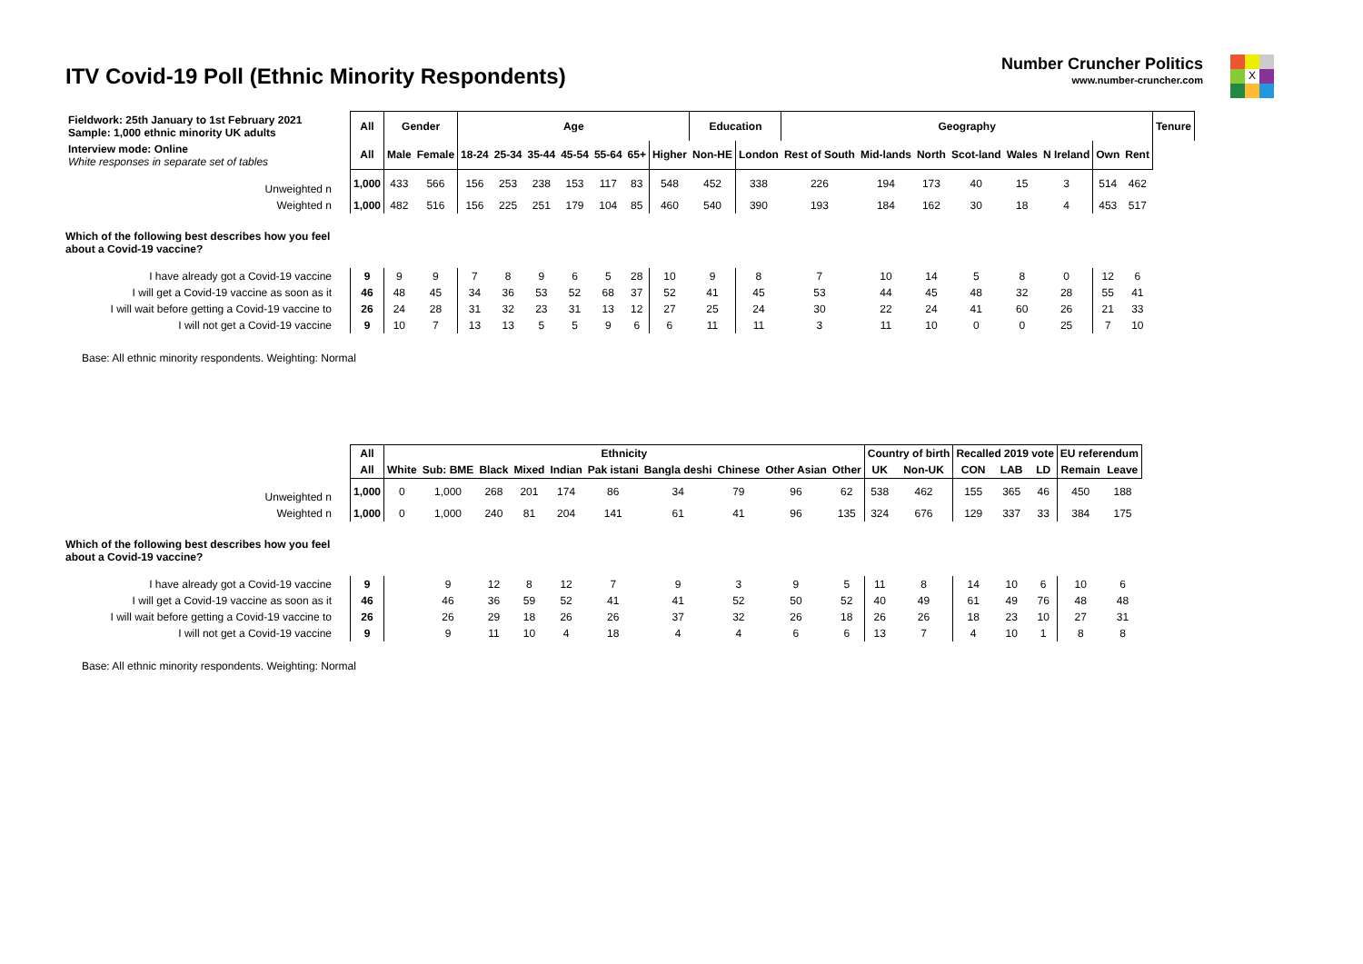ITV Covid-19 Poll (Ethnic Minority Respondents)
Number Cruncher Politics
www.number-cruncher.com
X
| Fieldwork: 25th January to 1st February 2021 Sample: 1,000 ethnic minority UK adults | All | Gender | | Age | | | | | | | Education | | Geography | | | | | | | | Tenure |
| Interview mode: Online White responses in separate set of tables | All | Male | Female | 18-24 | 25-34 | 35-44 | 45-54 | 55-64 | 65+ | Higher | Non-HE | London | Rest of South | Mid-lands | North | Scot-land | Wales | N Ireland | Own | Rent | |
| Unweighted n | 1,000 | 433 | 566 | 156 | 253 | 238 | 153 | 117 | 83 | 548 | 452 | 338 | 226 | 194 | 173 | 40 | 15 | 3 | 514 | 462 | |
| Weighted n | 1,000 | 482 | 516 | 156 | 225 | 251 | 179 | 104 | 85 | 460 | 540 | 390 | 193 | 184 | 162 | 30 | 18 | 4 | 453 | 517 | |
| Which of the following best describes how you feel about a Covid-19 vaccine? | | | | | | | | | | | | | | | | | | | | | |
| I have already got a Covid-19 vaccine | 9 | 9 | 9 | 7 | 8 | 9 | 6 | 5 | 28 | 10 | 9 | 8 | 7 | 10 | 14 | 5 | 8 | 0 | 12 | 6 | |
| I will get a Covid-19 vaccine as soon as it | 46 | 48 | 45 | 34 | 36 | 53 | 52 | 68 | 37 | 52 | 41 | 45 | 53 | 44 | 45 | 48 | 32 | 28 | 55 | 41 | |
| I will wait before getting a Covid-19 vaccine to | 26 | 24 | 28 | 31 | 32 | 23 | 31 | 13 | 12 | 27 | 25 | 24 | 30 | 22 | 24 | 41 | 60 | 26 | 21 | 33 | |
| I will not get a Covid-19 vaccine | 9 | 10 | 7 | 13 | 13 | 5 | 5 | 9 | 6 | 6 | 11 | 11 | 3 | 11 | 10 | 0 | 0 | 25 | 7 | 10 | |
Base: All ethnic minority respondents. Weighting: Normal
| | All | Ethnicity | | | | | | | | | | Country of birth | | Recalled 2019 vote | | | EU referendum | |
| | All | White | Sub: BME | Black | Mixed | Indian | Pak istani | Bangla deshi | Chinese | Other Asian | Other | UK | Non-UK | CON | LAB | LD | Remain | Leave |
| Unweighted n | 1,000 | 0 | 1,000 | 268 | 201 | 174 | 86 | 34 | 79 | 96 | 62 | 538 | 462 | 155 | 365 | 46 | 450 | 188 |
| Weighted n | 1,000 | 0 | 1,000 | 240 | 81 | 204 | 141 | 61 | 41 | 96 | 135 | 324 | 676 | 129 | 337 | 33 | 384 | 175 |
| Which of the following best describes how you feel about a Covid-19 vaccine? | | | | | | | | | | | | | | | | | | |
| I have already got a Covid-19 vaccine | 9 | | 9 | 12 | 8 | 12 | 7 | 9 | 3 | 9 | 5 | 11 | 8 | 14 | 10 | 6 | 10 | 6 |
| I will get a Covid-19 vaccine as soon as it | 46 | | 46 | 36 | 59 | 52 | 41 | 41 | 52 | 50 | 52 | 40 | 49 | 61 | 49 | 76 | 48 | 48 |
| I will wait before getting a Covid-19 vaccine to | 26 | | 26 | 29 | 18 | 26 | 26 | 37 | 32 | 26 | 18 | 26 | 26 | 18 | 23 | 10 | 27 | 31 |
| I will not get a Covid-19 vaccine | 9 | | 9 | 11 | 10 | 4 | 18 | 4 | 4 | 6 | 6 | 13 | 7 | 4 | 10 | 1 | 8 | 8 |
Base: All ethnic minority respondents. Weighting: Normal